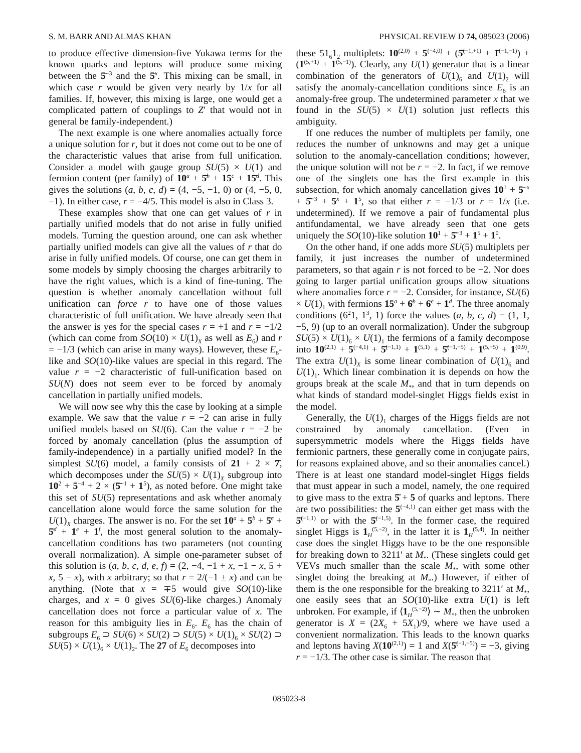S. M. BARR AND ALMAS KHAN PHYSICAL REVIEW D 74, 085023 (2006)
to produce effective dimension-five Yukawa terms for the known quarks and leptons will produce some mixing between the 5̄<sup>−3</sup> and the 5̄<sup>x</sup>. This mixing can be small, in which case r would be given very nearly by 1/x for all families. If, however, this mixing is large, one would get a complicated pattern of couplings to Z′ that would not in general be family-independent.)
The next example is one where anomalies actually force a unique solution for r, but it does not come out to be one of the characteristic values that arise from full unification. Consider a model with gauge group SU(5) × U(1) and fermion content (per family) of 10<sup>a</sup> + 5̄<sup>b</sup> + 15<sup>c</sup> + 15̄<sup>d</sup>. This gives the solutions (a, b, c, d) = (4, −5, −1, 0) or (4, −5, 0, −1). In either case, r = −4/5. This model is also in Class 3.
These examples show that one can get values of r in partially unified models that do not arise in fully unified models. Turning the question around, one can ask whether partially unified models can give all the values of r that do arise in fully unified models. Of course, one can get them in some models by simply choosing the charges arbitrarily to have the right values, which is a kind of fine-tuning. The question is whether anomaly cancellation without full unification can force r to have one of those values characteristic of full unification. We have already seen that the answer is yes for the special cases r = +1 and r = −1/2 (which can come from SO(10) × U(1)<sub>X</sub> as well as E<sub>6</sub>) and r = −1/3 (which can arise in many ways). However, these E<sub>6</sub>-like and SO(10)-like values are special in this regard. The value r = −2 characteristic of full-unification based on SU(N) does not seem ever to be forced by anomaly cancellation in partially unified models.
We will now see why this the case by looking at a simple example. We saw that the value r = −2 can arise in fully unified models based on SU(6). Can the value r = −2 be forced by anomaly cancellation (plus the assumption of family-independence) in a partially unified model? In the simplest SU(6) model, a family consists of 21 + 2 × 7̄, which decomposes under the SU(5) × U(1)<sub>X</sub> subgroup into 10<sup>2</sup> + 5<sup>−4</sup> + 2 × (5̄<sup>−1</sup> + 1<sup>5</sup>), as noted before. One might take this set of SU(5) representations and ask whether anomaly cancellation alone would force the same solution for the U(1)<sub>X</sub> charges. The answer is no. For the set 10<sup>a</sup> + 5<sup>b</sup> + 5̄<sup>c</sup> + 5̄<sup>d</sup> + 1<sup>e</sup> + 1<sup>f</sup>, the most general solution to the anomaly-cancellation conditions has two parameters (not counting overall normalization). A simple one-parameter subset of this solution is (a, b, c, d, e, f) = (2, −4, −1 + x, −1 − x, 5 + x, 5 − x), with x arbitrary; so that r = 2/(−1 ± x) and can be anything. (Note that x = ∓5 would give SO(10)-like charges, and x = 0 gives SU(6)-like charges.) Anomaly cancellation does not force a particular value of x. The reason for this ambiguity lies in E<sub>6</sub>. E<sub>6</sub> has the chain of subgroups E<sub>6</sub> ⊃ SU(6) × SU(2) ⊃ SU(5) × U(1)<sub>6</sub> × SU(2) ⊃ SU(5) × U(1)<sub>6</sub> × U(1)<sub>2</sub>. The 27 of E<sub>6</sub> decomposes into
these 51<sub>6</sub>1<sub>2</sub> multiplets: 10<sup>(2,0)</sup> + 5<sup>(−4,0)</sup> + (5̄<sup>(−1,+1)</sup> + 1̄<sup>(−1,−1)</sup>) + (1<sup>(5,+1)</sup> + 1<sup>(5,−1)</sup>). Clearly, any U(1) generator that is a linear combination of the generators of U(1)<sub>6</sub> and U(1)<sub>2</sub> will satisfy the anomaly-cancellation conditions since E<sub>6</sub> is an anomaly-free group. The undetermined parameter x that we found in the SU(5) × U(1) solution just reflects this ambiguity.
If one reduces the number of multiplets per family, one reduces the number of unknowns and may get a unique solution to the anomaly-cancellation conditions; however, the unique solution will not be r = −2. In fact, if we remove one of the singlets one has the first example in this subsection, for which anomaly cancellation gives 10<sup>1</sup> + 5̄<sup>−x</sup> + 5̄<sup>−3</sup> + 5<sup>x</sup> + 1<sup>5</sup>, so that either r = −1/3 or r = 1/x (i.e. undetermined). If we remove a pair of fundamental plus antifundamental, we have already seen that one gets uniquely the SO(10)-like solution 10<sup>1</sup> + 5̄<sup>−3</sup> + 1<sup>5</sup> + 1<sup>0</sup>.
On the other hand, if one adds more SU(5) multiplets per family, it just increases the number of undetermined parameters, so that again r is not forced to be −2. Nor does going to larger partial unification groups allow situations where anomalies force r = −2. Consider, for instance, SU(6) × U(1)<sub>1</sub> with fermions 15<sup>a</sup> + 6̄<sup>b</sup> + 6̄<sup>c</sup> + 1<sup>d</sup>. The three anomaly conditions (6<sup>2</sup>1, 1<sup>3</sup>, 1) force the values (a, b, c, d) = (1, 1, −5, 9) (up to an overall normalization). Under the subgroup SU(5) × U(1)<sub>6</sub> × U(1)<sub>1</sub> the fermions of a family decompose into 10<sup>(2,1)</sup> + 5<sup>(−4,1)</sup> + 5̄<sup>(−1,1)</sup> + 1<sup>(5,1)</sup> + 5̄<sup>(−1,−5)</sup> + 1<sup>(5,−5)</sup> + 1<sup>(0,9)</sup>. The extra U(1)<sub>X</sub> is some linear combination of U(1)<sub>6</sub> and U(1)<sub>1</sub>. Which linear combination it is depends on how the groups break at the scale M<sub>*</sub>, and that in turn depends on what kinds of standard model-singlet Higgs fields exist in the model.
Generally, the U(1)<sub>1</sub> charges of the Higgs fields are not constrained by anomaly cancellation. (Even in supersymmetric models where the Higgs fields have fermionic partners, these generally come in conjugate pairs, for reasons explained above, and so their anomalies cancel.) There is at least one standard model-singlet Higgs fields that must appear in such a model, namely, the one required to give mass to the extra 5̄ + 5 of quarks and leptons. There are two possibilities: the 5<sup>(−4,1)</sup> can either get mass with the 5̄<sup>(−1,1)</sup> or with the 5̄<sup>(−1,5)</sup>. In the former case, the required singlet Higgs is 1<sub>H</sub><sup>(5,−2)</sup>, in the latter it is 1<sub>H</sub><sup>(5,4)</sup>. In neither case does the singlet Higgs have to be the one responsible for breaking down to 3211′ at M<sub>*</sub>. (These singlets could get VEVs much smaller than the scale M<sub>*</sub>, with some other singlet doing the breaking at M<sub>*</sub>.) However, if either of them is the one responsible for the breaking to 3211′ at M<sub>*</sub>, one easily sees that an SO(10)-like extra U(1) is left unbroken. For example, if ⟨1<sub>H</sub><sup>(5,−2)</sup>⟩ ∼ M<sub>*</sub>, then the unbroken generator is X = (2X<sub>6</sub> + 5X<sub>1</sub>)/9, where we have used a convenient normalization. This leads to the known quarks and leptons having X(10<sup>(2,1)</sup>) = 1 and X(5̄<sup>(−1,−5)</sup>) = −3, giving r = −1/3. The other case is similar. The reason that
085023-8